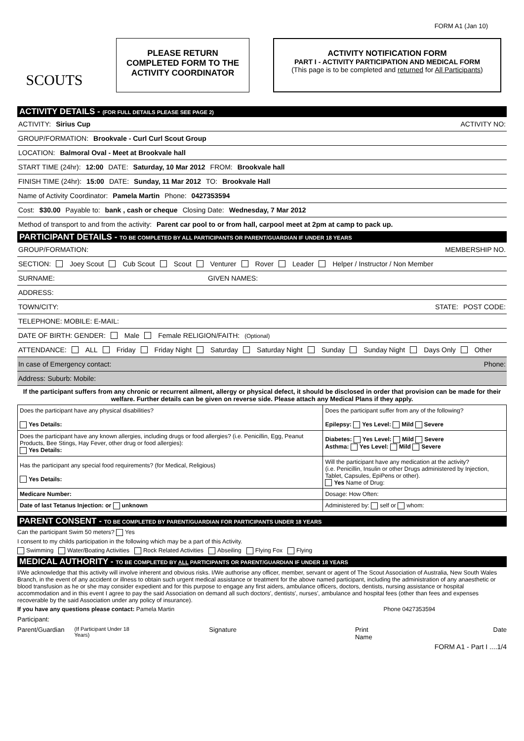FORM A1 (Jan 10)
SCOUTS
PLEASE RETURN
COMPLETED FORM TO THE
ACTIVITY COORDINATOR
ACTIVITY NOTIFICATION FORM
PART I - ACTIVITY PARTICIPATION AND MEDICAL FORM
(This page is to be completed and returned for All Participants)
ACTIVITY DETAILS - (FOR FULL DETAILS PLEASE SEE PAGE 2)
ACTIVITY: Sirius Cup ACTIVITY NO:
GROUP/FORMATION: Brookvale - Curl Curl Scout Group
LOCATION: Balmoral Oval - Meet at Brookvale hall
START TIME (24hr): 12:00 DATE: Saturday, 10 Mar 2012 FROM: Brookvale hall
FINISH TIME (24hr): 15:00 DATE: Sunday, 11 Mar 2012 TO: Brookvale Hall
Name of Activity Coordinator: Pamela Martin Phone: 0427353594
Cost: $30.00 Payable to: bank , cash or cheque Closing Date: Wednesday, 7 Mar 2012
Method of transport to and from the activity: Parent car pool to or from hall, carpool meet at 2pm at camp to pack up.
PARTICIPANT DETAILS - TO BE COMPLETED BY ALL PARTICIPANTS OR PARENT/GUARDIAN IF UNDER 18 YEARS
GROUP/FORMATION: MEMBERSHIP NO.
SECTION: Joey Scout Cub Scout Scout Venturer Rover Leader Helper / Instructor / Non Member
SURNAME: GIVEN NAMES:
ADDRESS:
TOWN/CITY: STATE: POST CODE:
TELEPHONE: MOBILE: E-MAIL:
DATE OF BIRTH: GENDER: Male Female RELIGION/FAITH: (Optional)
ATTENDANCE: ALL Friday Friday Night Saturday Saturday Night Sunday Sunday Night Days Only Other
In case of Emergency contact: Phone:
Address: Suburb: Mobile:
If the participant suffers from any chronic or recurrent ailment, allergy or physical defect, it should be disclosed in order that provision can be made for their welfare. Further details can be given on reverse side. Please attach any Medical Plans if they apply.
| Does the participant have any physical disabilities? Yes Details: | Does the participant suffer from any of the following? Epilepsy: Yes Level: Mild Severe |
| Does the participant have any known allergies, including drugs or food allergies? (i.e. Penicillin, Egg, Peanut Products, Bee Stings, Hay Fever, other drug or food allergies): Yes Details: | Diabetes: Yes Level: Mild Severe Asthma: Yes Level: Mild Severe |
| Has the participant any special food requirements? (for Medical, Religious) Yes Details: | Will the participant have any medication at the activity? (i.e. Penicillin, Insulin or other Drugs administered by Injection, Tablet, Capsules, EpiPens or other). Yes Name of Drug: |
| Medicare Number: | Dosage: How Often: |
| Date of last Tetanus Injection: or unknown | Administered by: self or whom: |
PARENT CONSENT - TO BE COMPLETED BY PARENT/GUARDIAN FOR PARTICIPANTS UNDER 18 YEARS
Can the participant Swim 50 meters? Yes
I consent to my childs participation in the following which may be a part of this Activity.
Swimming Water/Boating Activities Rock Related Activities Abseiling Flying Fox Flying
MEDICAL AUTHORITY - TO BE COMPLETED BY ALL PARTICIPANTS OR PARENT/GUARDIAN IF UNDER 18 YEARS
I/We acknowledge that this activity will involve inherent and obvious risks. I/We authorise any officer, member, servant or agent of The Scout Association of Australia, New South Wales Branch, in the event of any accident or illness to obtain such urgent medical assistance or treatment for the above named participant, including the administration of any anaesthetic or blood transfusion as he or she may consider expedient and for this purpose to engage any first aiders, ambulance officers, doctors, dentists, nursing assistance or hospital accommodation and in this event I agree to pay the said Association on demand all such doctors', dentists', nurses', ambulance and hospital fees (other than fees and expenses recoverable by the said Association under any policy of insurance).
If you have any questions please contact: Pamela Martin Phone 0427353594
Participant:
Parent/Guardian
(If Participant Under 18 Years) Signature Print Name Date
FORM A1 - Part I ....1/4